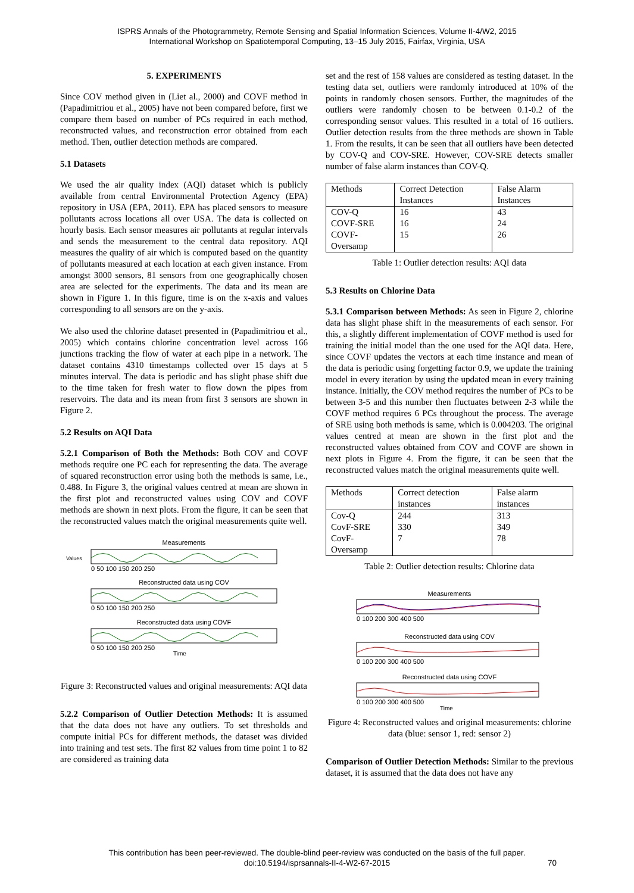ISPRS Annals of the Photogrammetry, Remote Sensing and Spatial Information Sciences, Volume II-4/W2, 2015
International Workshop on Spatiotemporal Computing, 13–15 July 2015, Fairfax, Virginia, USA
5. EXPERIMENTS
Since COV method given in (Liet al., 2000) and COVF method in (Papadimitriou et al., 2005) have not been compared before, first we compare them based on number of PCs required in each method, reconstructed values, and reconstruction error obtained from each method. Then, outlier detection methods are compared.
5.1 Datasets
We used the air quality index (AQI) dataset which is publicly available from central Environmental Protection Agency (EPA) repository in USA (EPA, 2011). EPA has placed sensors to measure pollutants across locations all over USA. The data is collected on hourly basis. Each sensor measures air pollutants at regular intervals and sends the measurement to the central data repository. AQI measures the quality of air which is computed based on the quantity of pollutants measured at each location at each given instance. From amongst 3000 sensors, 81 sensors from one geographically chosen area are selected for the experiments. The data and its mean are shown in Figure 1. In this figure, time is on the x-axis and values corresponding to all sensors are on the y-axis.
We also used the chlorine dataset presented in (Papadimitriou et al., 2005) which contains chlorine concentration level across 166 junctions tracking the flow of water at each pipe in a network. The dataset contains 4310 timestamps collected over 15 days at 5 minutes interval. The data is periodic and has slight phase shift due to the time taken for fresh water to flow down the pipes from reservoirs. The data and its mean from first 3 sensors are shown in Figure 2.
5.2 Results on AQI Data
5.2.1 Comparison of Both the Methods: Both COV and COVF methods require one PC each for representing the data. The average of squared reconstruction error using both the methods is same, i.e., 0.488. In Figure 3, the original values centred at mean are shown in the first plot and reconstructed values using COV and COVF methods are shown in next plots. From the figure, it can be seen that the reconstructed values match the original measurements quite well.
Measurements
0 50 100 150 200 250
Values
Reconstructed data using COV
0 50 100 150 200 250
Reconstructed data using COVF
0 50 100 150 200 250
Time
Figure 3: Reconstructed values and original measurements: AQI data
5.2.2 Comparison of Outlier Detection Methods: It is assumed that the data does not have any outliers. To set thresholds and compute initial PCs for different methods, the dataset was divided into training and test sets. The first 82 values from time point 1 to 82 are considered as training data
set and the rest of 158 values are considered as testing dataset. In the testing data set, outliers were randomly introduced at 10% of the points in randomly chosen sensors. Further, the magnitudes of the outliers were randomly chosen to be between 0.1-0.2 of the corresponding sensor values. This resulted in a total of 16 outliers. Outlier detection results from the three methods are shown in Table 1. From the results, it can be seen that all outliers have been detected by COV-Q and COV-SRE. However, COV-SRE detects smaller number of false alarm instances than COV-Q.
| Methods | Correct Detection Instances | False Alarm Instances |
| COV-Q | 16 | 43 |
| COVF-SRE | 16 | 24 |
| COVF-Oversamp | 15 | 26 |
Table 1: Outlier detection results: AQI data
5.3 Results on Chlorine Data
5.3.1 Comparison between Methods: As seen in Figure 2, chlorine data has slight phase shift in the measurements of each sensor. For this, a slightly different implementation of COVF method is used for training the initial model than the one used for the AQI data. Here, since COVF updates the vectors at each time instance and mean of the data is periodic using forgetting factor 0.9, we update the training model in every iteration by using the updated mean in every training instance. Initially, the COV method requires the number of PCs to be between 3-5 and this number then fluctuates between 2-3 while the COVF method requires 6 PCs throughout the process. The average of SRE using both methods is same, which is 0.004203. The original values centred at mean are shown in the first plot and the reconstructed values obtained from COV and COVF are shown in next plots in Figure 4. From the figure, it can be seen that the reconstructed values match the original measurements quite well.
| Methods | Correct detection instances | False alarm instances |
| Cov-Q | 244 | 313 |
| CovF-SRE | 330 | 349 |
| CovF-Oversamp | 7 | 78 |
Table 2: Outlier detection results: Chlorine data
Measurements
0 100 200 300 400 500
Reconstructed data using COV
0 100 200 300 400 500
Reconstructed data using COVF
0 100 200 300 400 500
Time
Figure 4: Reconstructed values and original measurements: chlorine data (blue: sensor 1, red: sensor 2)
Comparison of Outlier Detection Methods: Similar to the previous dataset, it is assumed that the data does not have any
This contribution has been peer-reviewed. The double-blind peer-review was conducted on the basis of the full paper.
doi:10.5194/isprsannals-II-4-W2-67-2015
70